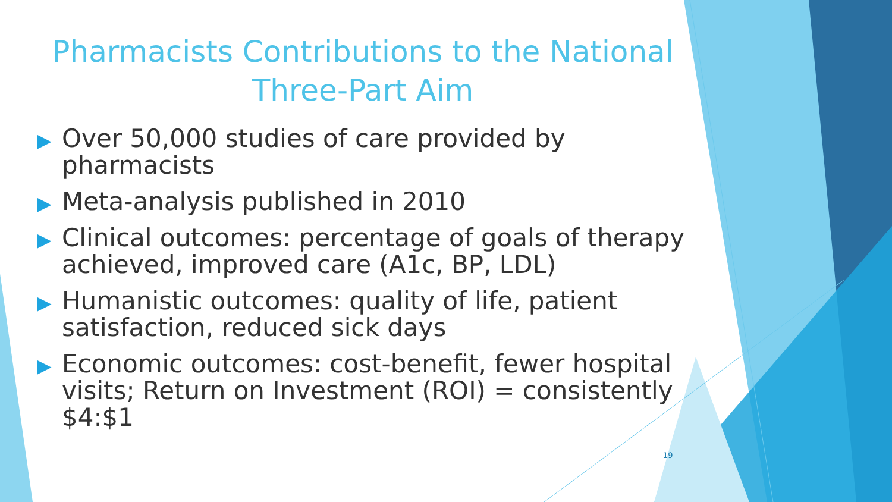Pharmacists Contributions to the National
Three-Part Aim
▶ Over 50,000 studies of care provided by pharmacists
▶ Meta-analysis published in 2010
▶ Clinical outcomes: percentage of goals of therapy achieved, improved care (A1c, BP, LDL)
▶ Humanistic outcomes: quality of life, patient satisfaction, reduced sick days
▶ Economic outcomes: cost-benefit, fewer hospital visits; Return on Investment (ROI) = consistently $4:$1
19